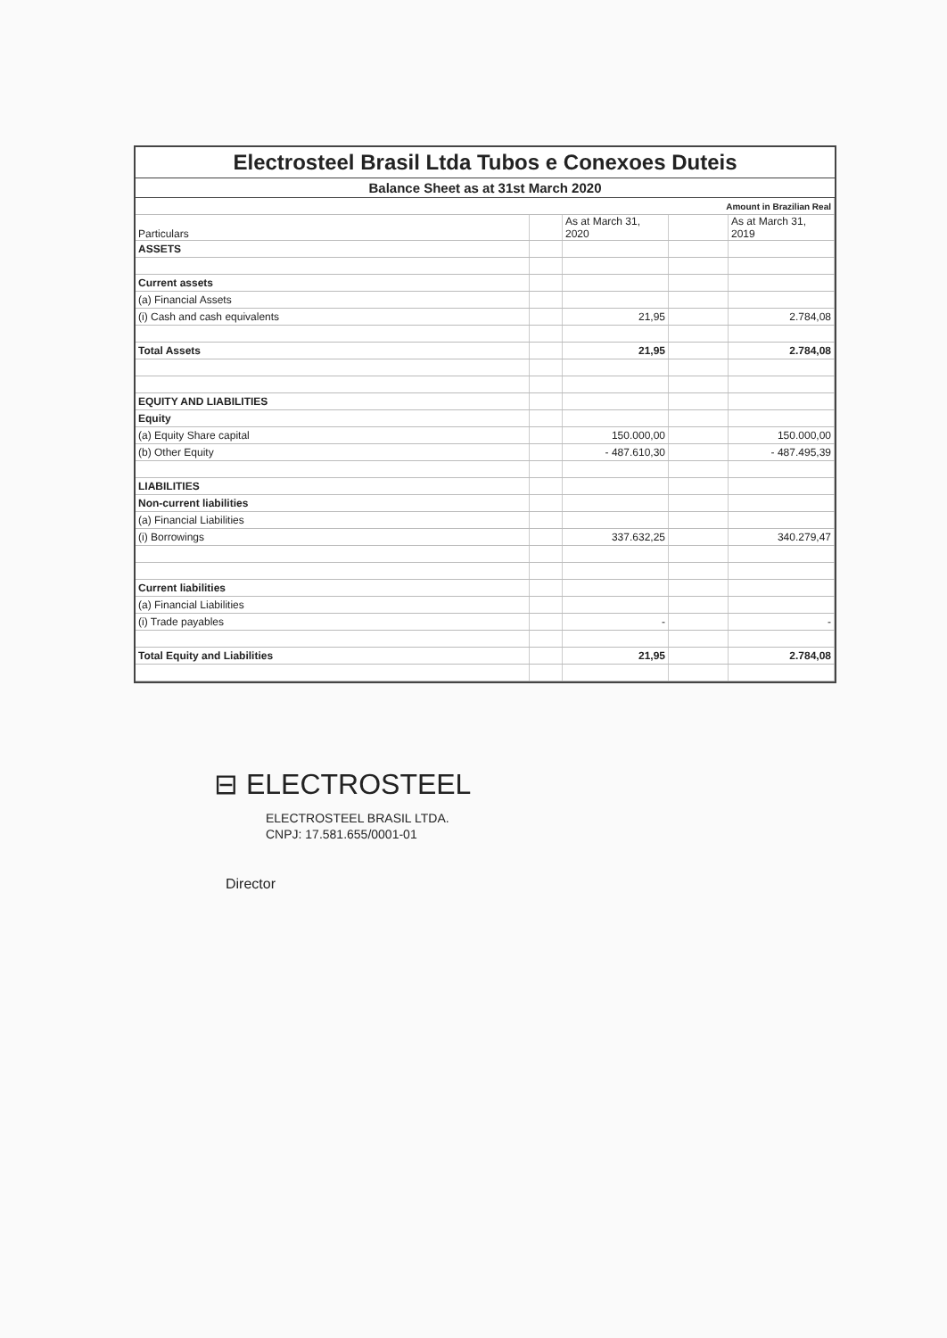Electrosteel Brasil Ltda Tubos e Conexoes Duteis
Balance Sheet as at 31st March 2020
| Amount in Brazilian Real | | | | |
| Particulars | | As at March 31, 2020 | | As at March 31, 2019 |
| ASSETS | | | | |
| Current assets | | | | |
| (a) Financial Assets | | | | |
| (i) Cash and cash equivalents | | 21,95 | | 2.784,08 |
| Total Assets | | 21,95 | | 2.784,08 |
| EQUITY AND LIABILITIES | | | | |
| Equity | | | | |
| (a) Equity Share capital | | 150.000,00 | | 150.000,00 |
| (b) Other Equity | | - 487.610,30 | | - 487.495,39 |
| LIABILITIES | | | | |
| Non-current liabilities | | | | |
| (a) Financial Liabilities | | | | |
| (i) Borrowings | | 337.632,25 | | 340.279,47 |
| Current liabilities | | | | |
| (a) Financial Liabilities | | | | |
| (i) Trade payables | | - | | - |
| Total Equity and Liabilities | | 21,95 | | 2.784,08 |
⊟ ELECTROSTEEL
ELECTROSTEEL BRASIL LTDA.
CNPJ: 17.581.655/0001-01
Director